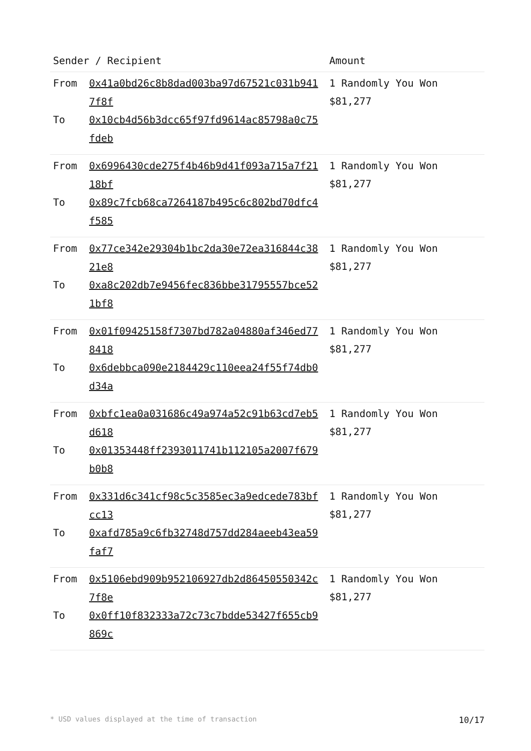| Sender / Recipient | Amount |
| --- | --- |
| From 0x41a0bd26c8b8dad003ba97d67521c031b9417f8f To 0x10cb4d56b3dcc65f97fd9614ac85798a0c75fdeb | 1 Randomly You Won $81,277 |
| From 0x6996430cde275f4b46b9d41f093a715a7f2118bf To 0x89c7fcb68ca7264187b495c6c802bd70dfc4f585 | 1 Randomly You Won $81,277 |
| From 0x77ce342e29304b1bc2da30e72ea316844c3821e8 To 0xa8c202db7e9456fec836bbe31795557bce521bf8 | 1 Randomly You Won $81,277 |
| From 0x01f09425158f7307bd782a04880af346ed778418 To 0x6debbca090e2184429c110eea24f55f74db0d34a | 1 Randomly You Won $81,277 |
| From 0xbfc1ea0a031686c49a974a52c91b63cd7eb5d618 To 0x01353448ff2393011741b112105a2007f679b0b8 | 1 Randomly You Won $81,277 |
| From 0x331d6c341cf98c5c3585ec3a9edcede783bfcc13 To 0xafd785a9c6fb32748d757dd284aeeb43ea59faf7 | 1 Randomly You Won $81,277 |
| From 0x5106ebd909b952106927db2d86450550342c7f8e To 0x0ff10f832333a72c73c7bdde53427f655cb9869c | 1 Randomly You Won $81,277 |
* USD values displayed at the time of transaction 10/17